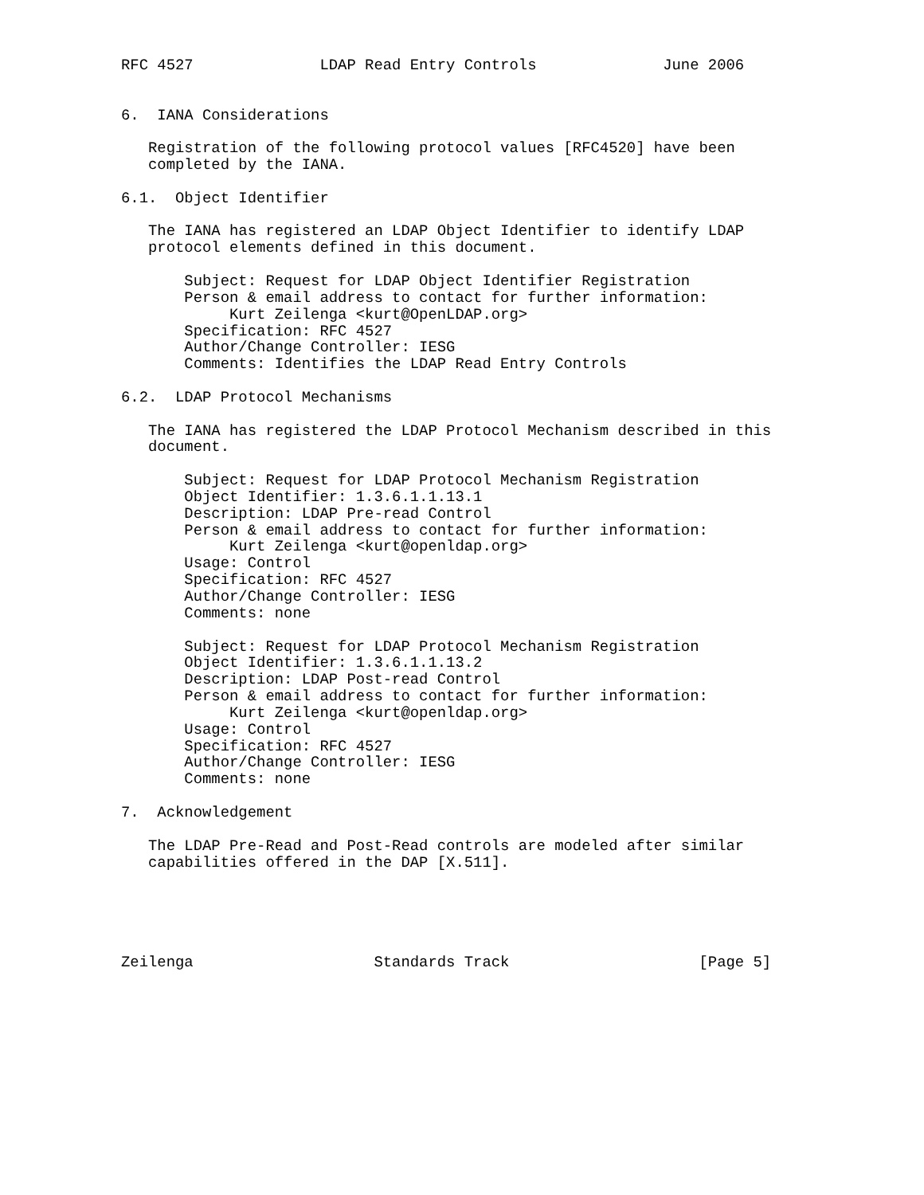RFC 4527              LDAP Read Entry Controls              June 2006


6.  IANA Considerations

   Registration of the following protocol values [RFC4520] have been
   completed by the IANA.

6.1.  Object Identifier

   The IANA has registered an LDAP Object Identifier to identify LDAP
   protocol elements defined in this document.

       Subject: Request for LDAP Object Identifier Registration
       Person & email address to contact for further information:
            Kurt Zeilenga <kurt@OpenLDAP.org>
       Specification: RFC 4527
       Author/Change Controller: IESG
       Comments: Identifies the LDAP Read Entry Controls

6.2.  LDAP Protocol Mechanisms

   The IANA has registered the LDAP Protocol Mechanism described in this
   document.

       Subject: Request for LDAP Protocol Mechanism Registration
       Object Identifier: 1.3.6.1.1.13.1
       Description: LDAP Pre-read Control
       Person & email address to contact for further information:
            Kurt Zeilenga <kurt@openldap.org>
       Usage: Control
       Specification: RFC 4527
       Author/Change Controller: IESG
       Comments: none

       Subject: Request for LDAP Protocol Mechanism Registration
       Object Identifier: 1.3.6.1.1.13.2
       Description: LDAP Post-read Control
       Person & email address to contact for further information:
            Kurt Zeilenga <kurt@openldap.org>
       Usage: Control
       Specification: RFC 4527
       Author/Change Controller: IESG
       Comments: none

7.  Acknowledgement

   The LDAP Pre-Read and Post-Read controls are modeled after similar
   capabilities offered in the DAP [X.511].





Zeilenga                    Standards Track                     [Page 5]